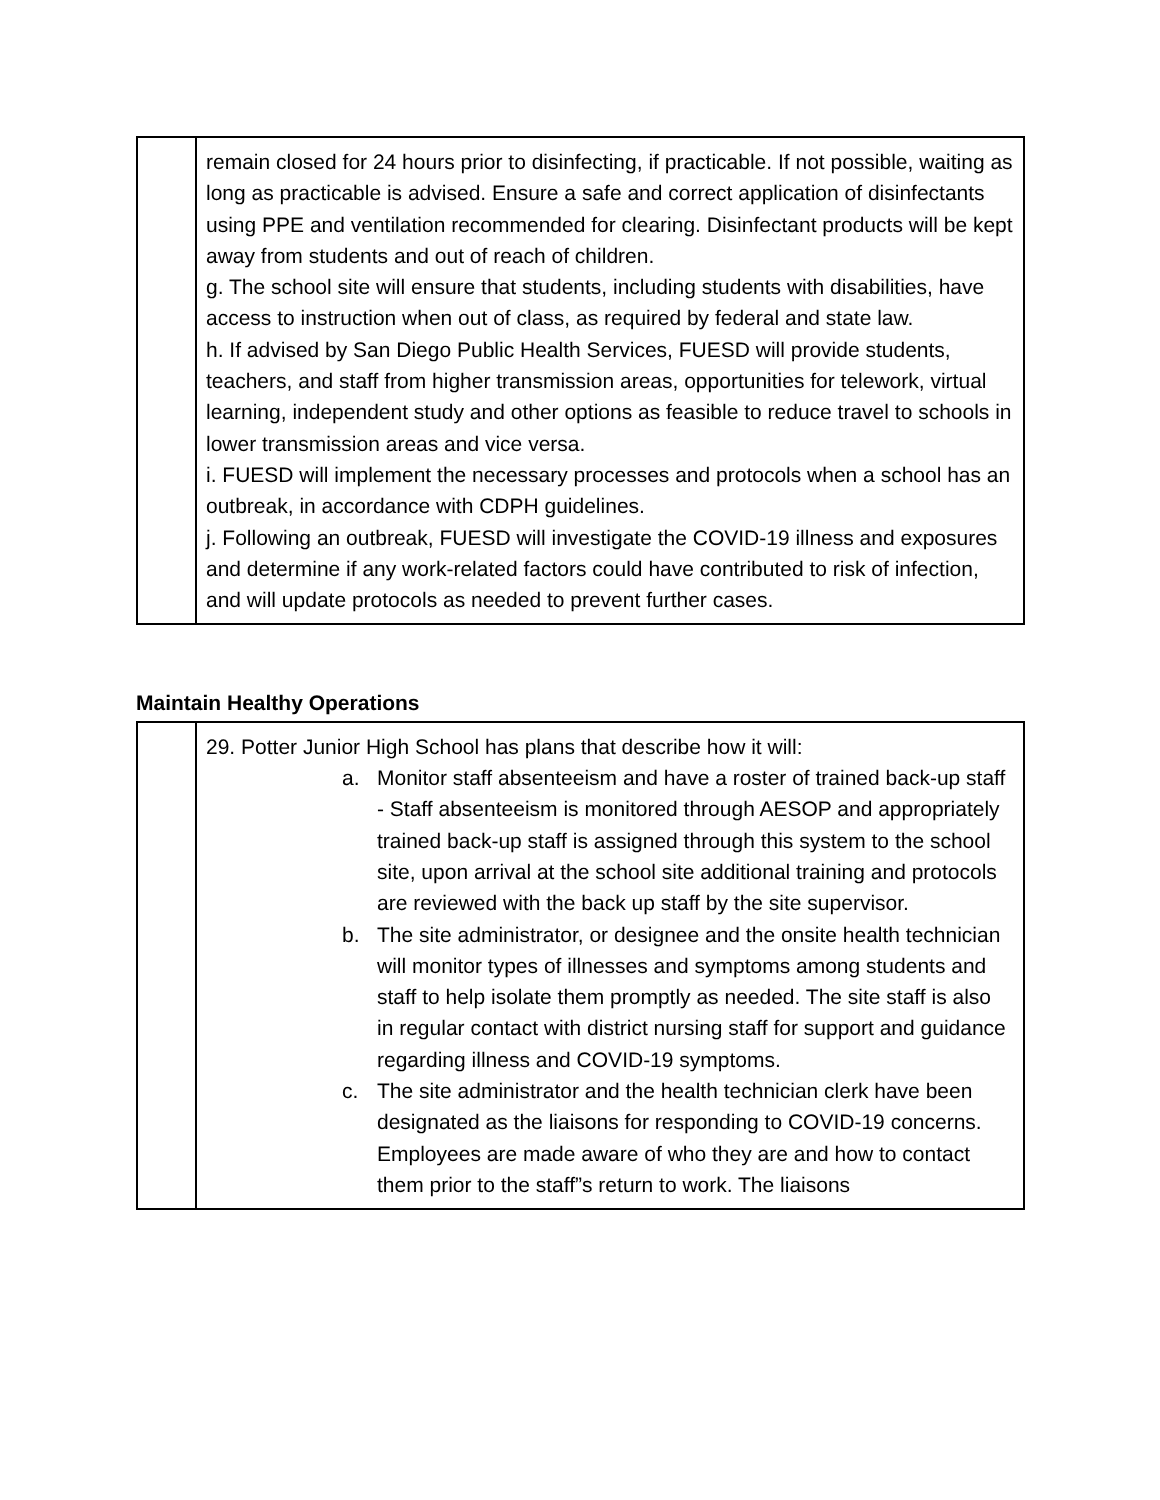| | remain closed for 24 hours prior to disinfecting, if practicable. If not possible, waiting as long as practicable is advised. Ensure a safe and correct application of disinfectants using PPE and ventilation recommended for clearing. Disinfectant products will be kept away from students and out of reach of children. g. The school site will ensure that students, including students with disabilities, have access to instruction when out of class, as required by federal and state law. h. If advised by San Diego Public Health Services, FUESD will provide students, teachers, and staff from higher transmission areas, opportunities for telework, virtual learning, independent study and other options as feasible to reduce travel to schools in lower transmission areas and vice versa. i. FUESD will implement the necessary processes and protocols when a school has an outbreak, in accordance with CDPH guidelines. j. Following an outbreak, FUESD will investigate the COVID-19 illness and exposures and determine if any work-related factors could have contributed to risk of infection, and will update protocols as needed to prevent further cases. |
Maintain Healthy Operations
| | 29. Potter Junior High School has plans that describe how it will: a. Monitor staff absenteeism and have a roster of trained back-up staff - Staff absenteeism is monitored through AESOP and appropriately trained back-up staff is assigned through this system to the school site, upon arrival at the school site additional training and protocols are reviewed with the back up staff by the site supervisor. b. The site administrator, or designee and the onsite health technician will monitor types of illnesses and symptoms among students and staff to help isolate them promptly as needed. The site staff is also in regular contact with district nursing staff for support and guidance regarding illness and COVID-19 symptoms. c. The site administrator and the health technician clerk have been designated as the liaisons for responding to COVID-19 concerns. Employees are made aware of who they are and how to contact them prior to the staff”s return to work. The liaisons |